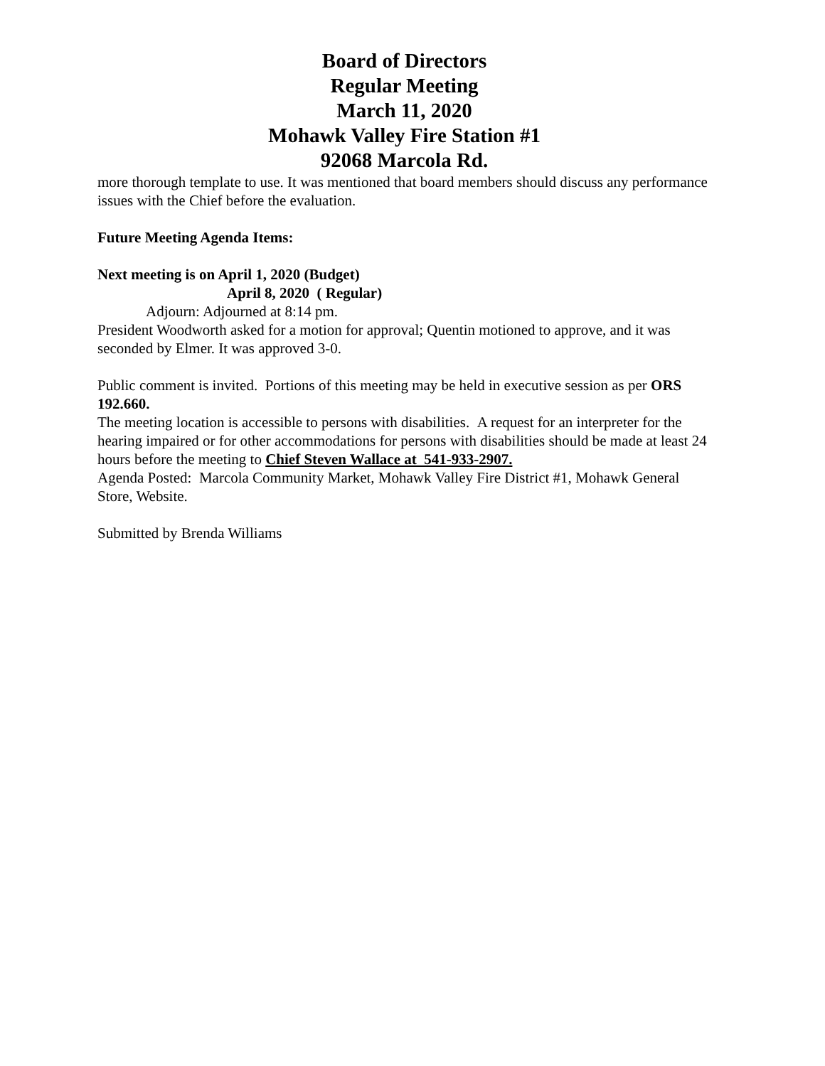Board of Directors
Regular Meeting
March 11, 2020
Mohawk Valley Fire Station #1
92068 Marcola Rd.
more thorough template to use. It was mentioned that board members should discuss any performance issues with the Chief before the evaluation.
Future Meeting Agenda Items:
Next meeting is on April 1, 2020 (Budget)
April 8, 2020 ( Regular)
Adjourn: Adjourned at 8:14 pm.
President Woodworth asked for a motion for approval; Quentin motioned to approve, and it was seconded by Elmer. It was approved 3-0.
Public comment is invited. Portions of this meeting may be held in executive session as per ORS 192.660.
The meeting location is accessible to persons with disabilities. A request for an interpreter for the hearing impaired or for other accommodations for persons with disabilities should be made at least 24 hours before the meeting to Chief Steven Wallace at 541-933-2907.
Agenda Posted: Marcola Community Market, Mohawk Valley Fire District #1, Mohawk General Store, Website.
Submitted by Brenda Williams